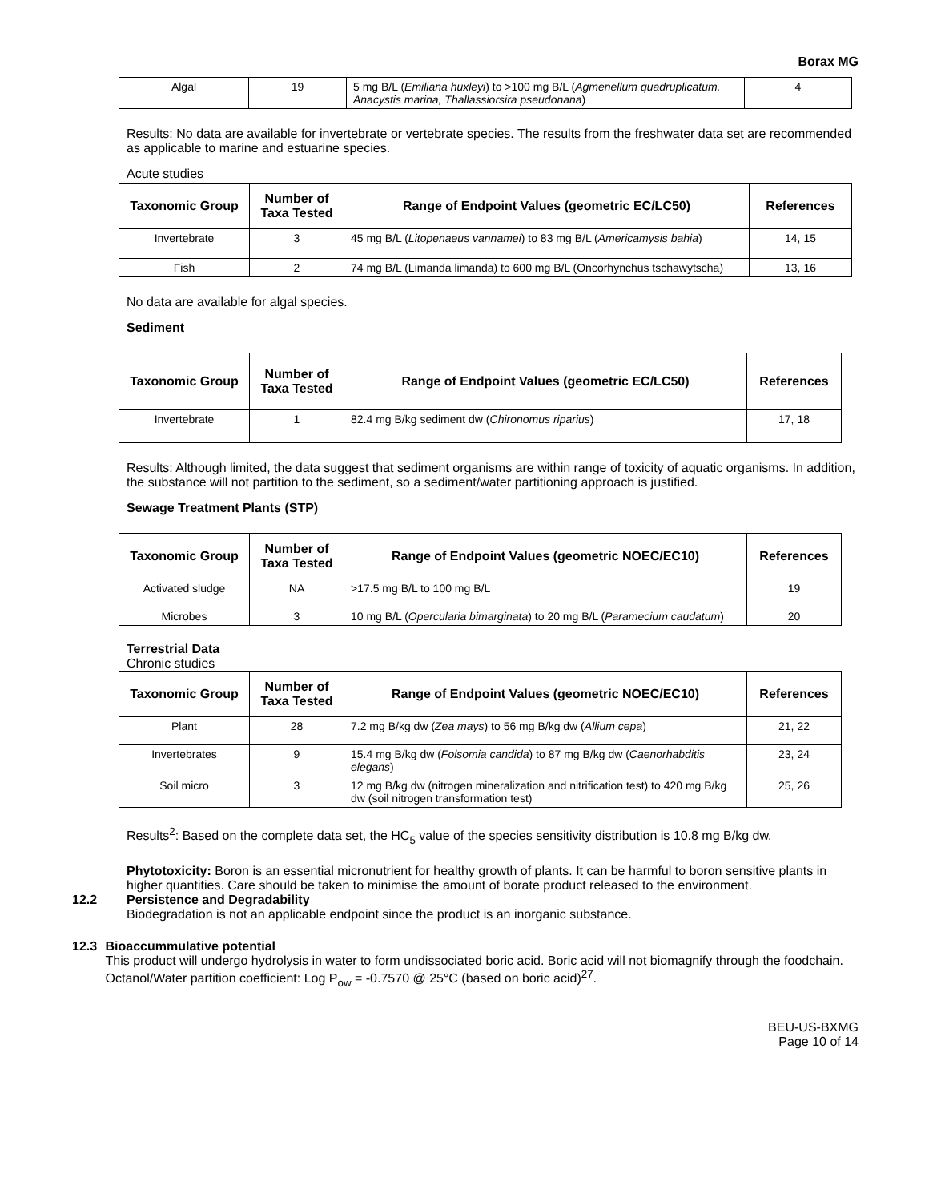Borax MG
| Algal | 19 | 5 mg B/L ( Emiliana huxleyi ) to >100 mg B/L ( Agmenellum quadruplicatum, Anacystis marina, Thallassiorsira pseudonana ) | 4 |
Results: No data are available for invertebrate or vertebrate species. The results from the freshwater data set are recommended as applicable to marine and estuarine species.
Acute studies
| Taxonomic Group | Number of Taxa Tested | Range of Endpoint Values (geometric EC/LC50) | References |
| --- | --- | --- | --- |
| Invertebrate | 3 | 45 mg B/L ( Litopenaeus vannamei ) to 83 mg B/L ( Americamysis bahia ) | 14, 15 |
| Fish | 2 | 74 mg B/L (Limanda limanda) to 600 mg B/L (Oncorhynchus tschawytscha) | 13, 16 |
No data are available for algal species.
Sediment
| Taxonomic Group | Number of Taxa Tested | Range of Endpoint Values (geometric EC/LC50) | References |
| --- | --- | --- | --- |
| Invertebrate | 1 | 82.4 mg B/kg sediment dw ( Chironomus riparius ) | 17, 18 |
Results: Although limited, the data suggest that sediment organisms are within range of toxicity of aquatic organisms. In addition, the substance will not partition to the sediment, so a sediment/water partitioning approach is justified.
Sewage Treatment Plants (STP)
| Taxonomic Group | Number of Taxa Tested | Range of Endpoint Values (geometric NOEC/EC10) | References |
| --- | --- | --- | --- |
| Activated sludge | NA | >17.5 mg B/L to 100 mg B/L | 19 |
| Microbes | 3 | 10 mg B/L ( Opercularia bimarginata ) to 20 mg B/L ( Paramecium caudatum ) | 20 |
Terrestrial Data
Chronic studies
| Taxonomic Group | Number of Taxa Tested | Range of Endpoint Values (geometric NOEC/EC10) | References |
| --- | --- | --- | --- |
| Plant | 28 | 7.2 mg B/kg dw ( Zea mays ) to 56 mg B/kg dw ( Allium cepa ) | 21, 22 |
| Invertebrates | 9 | 15.4 mg B/kg dw ( Folsomia candida ) to 87 mg B/kg dw ( Caenorhabditis elegans ) | 23, 24 |
| Soil micro | 3 | 12 mg B/kg dw (nitrogen mineralization and nitrification test) to 420 mg B/kg dw (soil nitrogen transformation test) | 25, 26 |
Results<sup>2</sup>: Based on the complete data set, the HC<sub>5</sub> value of the species sensitivity distribution is 10.8 mg B/kg dw.
Phytotoxicity: Boron is an essential micronutrient for healthy growth of plants. It can be harmful to boron sensitive plants in higher quantities. Care should be taken to minimise the amount of borate product released to the environment.
12.2 Persistence and Degradability
Biodegradation is not an applicable endpoint since the product is an inorganic substance.
12.3 Bioaccummulative potential
This product will undergo hydrolysis in water to form undissociated boric acid. Boric acid will not biomagnify through the foodchain. Octanol/Water partition coefficient: Log P<sub>ow</sub> = -0.7570 @ 25°C (based on boric acid)<sup>27</sup>.
BEU-US-BXMG
Page 10 of 14